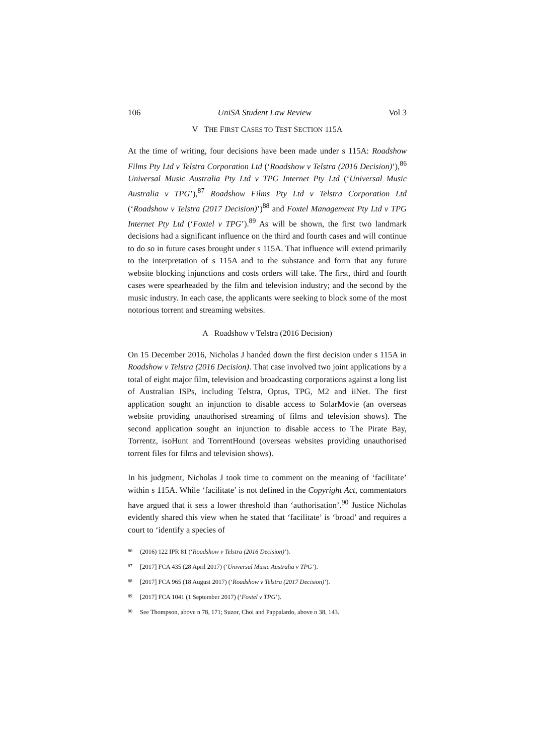106 UniSA Student Law Review Vol 3
V THE FIRST CASES TO TEST SECTION 115A
At the time of writing, four decisions have been made under s 115A: Roadshow Films Pty Ltd v Telstra Corporation Ltd (‘Roadshow v Telstra (2016 Decision)’),<sup>86</sup> Universal Music Australia Pty Ltd v TPG Internet Pty Ltd (‘Universal Music Australia v TPG’),<sup>87</sup> Roadshow Films Pty Ltd v Telstra Corporation Ltd (‘Roadshow v Telstra (2017 Decision)’)<sup>88</sup> and Foxtel Management Pty Ltd v TPG Internet Pty Ltd (‘Foxtel v TPG’).<sup>89</sup> As will be shown, the first two landmark decisions had a significant influence on the third and fourth cases and will continue to do so in future cases brought under s 115A. That influence will extend primarily to the interpretation of s 115A and to the substance and form that any future website blocking injunctions and costs orders will take. The first, third and fourth cases were spearheaded by the film and television industry; and the second by the music industry. In each case, the applicants were seeking to block some of the most notorious torrent and streaming websites.
A Roadshow v Telstra (2016 Decision)
On 15 December 2016, Nicholas J handed down the first decision under s 115A in Roadshow v Telstra (2016 Decision). That case involved two joint applications by a total of eight major film, television and broadcasting corporations against a long list of Australian ISPs, including Telstra, Optus, TPG, M2 and iiNet. The first application sought an injunction to disable access to SolarMovie (an overseas website providing unauthorised streaming of films and television shows). The second application sought an injunction to disable access to The Pirate Bay, Torrentz, isoHunt and TorrentHound (overseas websites providing unauthorised torrent files for films and television shows).
In his judgment, Nicholas J took time to comment on the meaning of ‘facilitate’ within s 115A. While ‘facilitate’ is not defined in the Copyright Act, commentators have argued that it sets a lower threshold than ‘authorisation’.<sup>90</sup> Justice Nicholas evidently shared this view when he stated that ‘facilitate’ is ‘broad’ and requires a court to ‘identify a species of
86 (2016) 122 IPR 81 (‘Roadshow v Telstra (2016 Decision)’).
87 [2017] FCA 435 (28 April 2017) (‘Universal Music Australia v TPG’).
88 [2017] FCA 965 (18 August 2017) (‘Roadshow v Telstra (2017 Decision)’).
89 [2017] FCA 1041 (1 September 2017) (‘Foxtel v TPG’).
90 See Thompson, above n 78, 171; Suzor, Choi and Pappalardo, above n 38, 143.